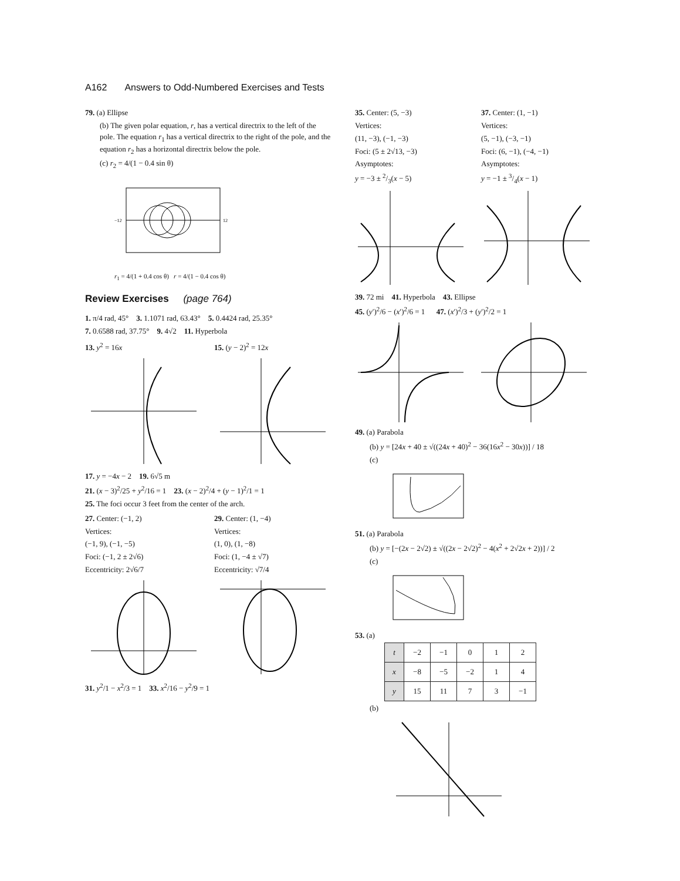A162 Answers to Odd-Numbered Exercises and Tests
79. (a) Ellipse
(b) The given polar equation, r, has a vertical directrix to the left of the pole. The equation r<sub>1</sub> has a vertical directrix to the right of the pole, and the equation r<sub>2</sub> has a horizontal directrix below the pole.
(c) r<sub>2</sub> = 4/(1 − 0.4 sin θ)
−12
12
r<sub>1</sub> = 4/(1 + 0.4 cos θ) r = 4/(1 − 0.4 cos θ)
Review Exercises (page 764)
1. π/4 rad, 45° 3. 1.1071 rad, 63.43° 5. 0.4424 rad, 25.35°
7. 0.6588 rad, 37.75° 9. 4√2 11. Hyperbola
13. y<sup>2</sup> = 16x 15. (y − 2)<sup>2</sup> = 12x
17. y = −4x − 2 19. 6√5 m
21. (x − 3)<sup>2</sup>/25 + y<sup>2</sup>/16 = 1 23. (x − 2)<sup>2</sup>/4 + (y − 1)<sup>2</sup>/1 = 1
25. The foci occur 3 feet from the center of the arch.
27. Center: (−1, 2)
Vertices:
(−1, 9), (−1, −5)
Foci: (−1, 2 ± 2√6)
Eccentricity: 2√6/7
29. Center: (1, −4)
Vertices:
(1, 0), (1, −8)
Foci: (1, −4 ± √7)
Eccentricity: √7/4
31. y<sup>2</sup>/1 − x<sup>2</sup>/3 = 1 33. x<sup>2</sup>/16 − y<sup>2</sup>/9 = 1
35. Center: (5, −3)
Vertices:
(11, −3), (−1, −3)
Foci: (5 ± 2√13, −3)
Asymptotes:
y = −3 ± 2/3(x − 5)
37. Center: (1, −1)
Vertices:
(5, −1), (−3, −1)
Foci: (6, −1), (−4, −1)
Asymptotes:
y = −1 ± 3/4(x − 1)
39. 72 mi 41. Hyperbola 43. Ellipse
45. (y′)<sup>2</sup>/6 − (x′)<sup>2</sup>/6 = 1 47. (x′)<sup>2</sup>/3 + (y′)<sup>2</sup>/2 = 1
49. (a) Parabola
(b) y = [24x + 40 ± √((24x + 40)<sup>2</sup> − 36(16x<sup>2</sup> − 30x))] / 18
(c)
51. (a) Parabola
(b) y = [−(2x − 2√2) ± √((2x − 2√2)<sup>2</sup> − 4(x<sup>2</sup> + 2√2x + 2))] / 2
(c)
53. (a)
| t | −2 | −1 | 0 | 1 | 2 |
| x | −8 | −5 | −2 | 1 | 4 |
| y | 15 | 11 | 7 | 3 | −1 |
(b)